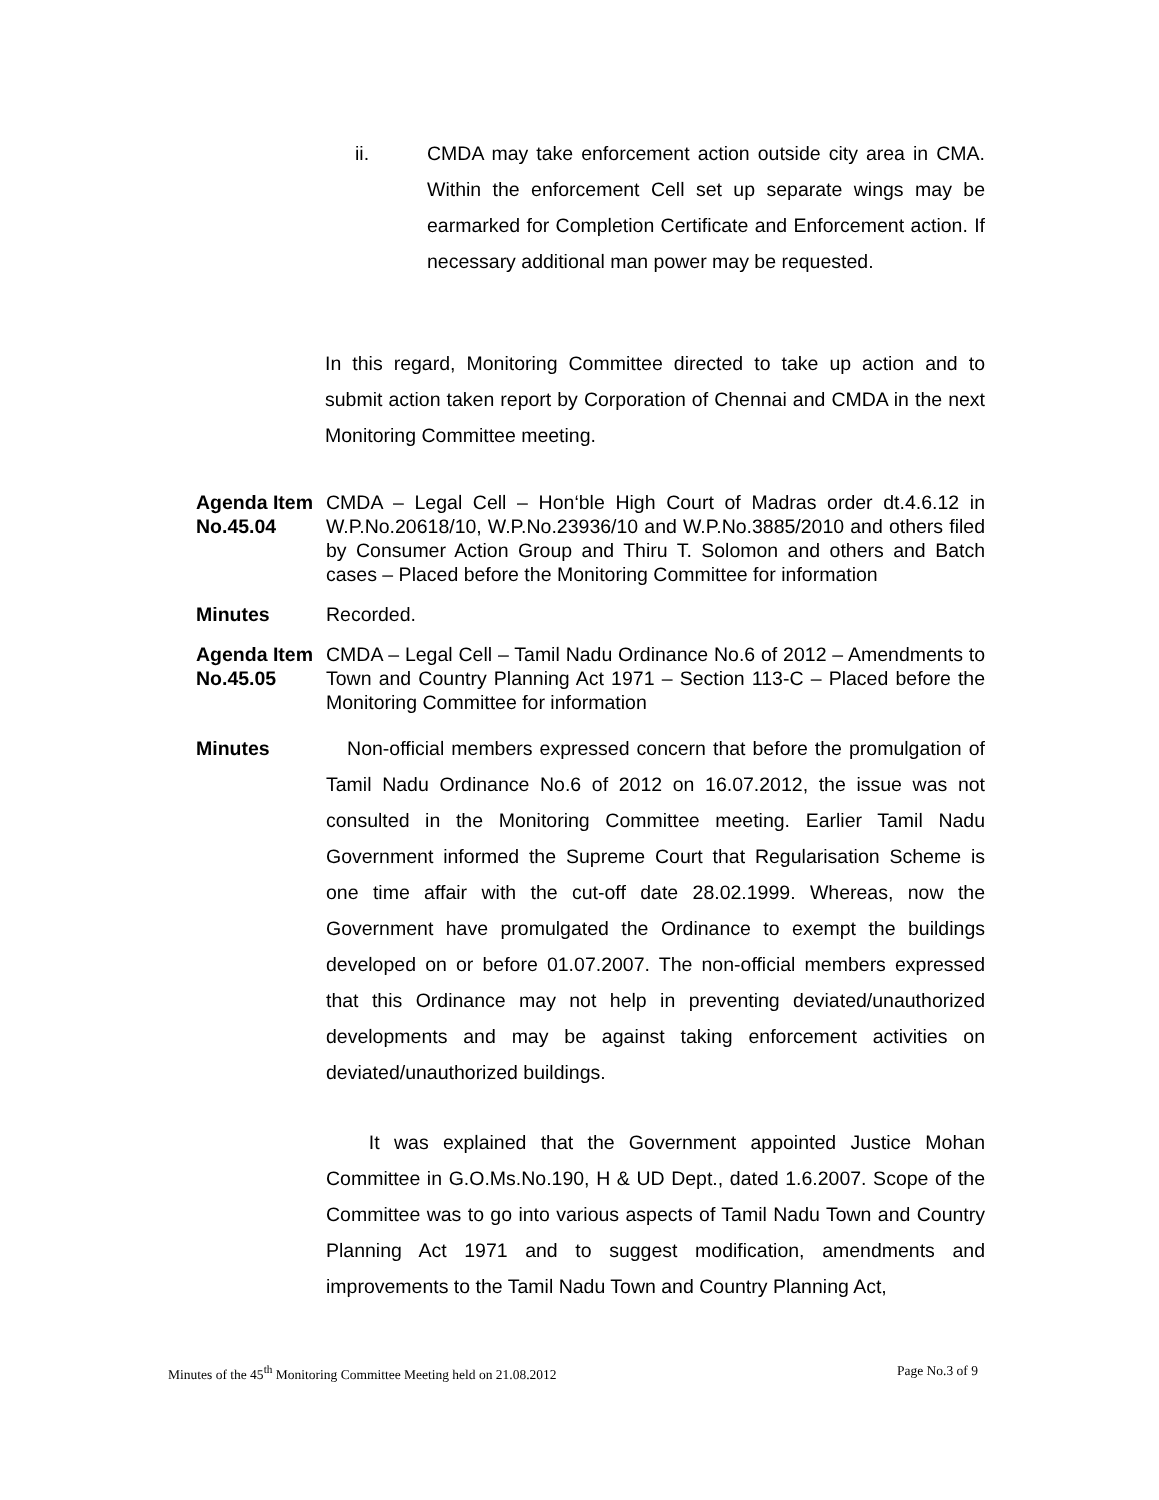ii. CMDA may take enforcement action outside city area in CMA. Within the enforcement Cell set up separate wings may be earmarked for Completion Certificate and Enforcement action. If necessary additional man power may be requested.
In this regard, Monitoring Committee directed to take up action and to submit action taken report by Corporation of Chennai and CMDA in the next Monitoring Committee meeting.
Agenda Item No.45.04
CMDA – Legal Cell – Hon‘ble High Court of Madras order dt.4.6.12 in W.P.No.20618/10, W.P.No.23936/10 and W.P.No.3885/2010 and others filed by Consumer Action Group and Thiru T. Solomon and others and Batch cases – Placed before the Monitoring Committee for information
Minutes Recorded.
Agenda Item No.45.05
CMDA – Legal Cell – Tamil Nadu Ordinance No.6 of 2012 – Amendments to Town and Country Planning Act 1971 – Section 113-C – Placed before the Monitoring Committee for information
Minutes Non-official members expressed concern that before the promulgation of Tamil Nadu Ordinance No.6 of 2012 on 16.07.2012, the issue was not consulted in the Monitoring Committee meeting. Earlier Tamil Nadu Government informed the Supreme Court that Regularisation Scheme is one time affair with the cut-off date 28.02.1999. Whereas, now the Government have promulgated the Ordinance to exempt the buildings developed on or before 01.07.2007. The non-official members expressed that this Ordinance may not help in preventing deviated/unauthorized developments and may be against taking enforcement activities on deviated/unauthorized buildings.
It was explained that the Government appointed Justice Mohan Committee in G.O.Ms.No.190, H & UD Dept., dated 1.6.2007. Scope of the Committee was to go into various aspects of Tamil Nadu Town and Country Planning Act 1971 and to suggest modification, amendments and improvements to the Tamil Nadu Town and Country Planning Act,
Minutes of the 45<sup>th</sup> Monitoring Committee Meeting held on 21.08.2012 Page No.3 of 9